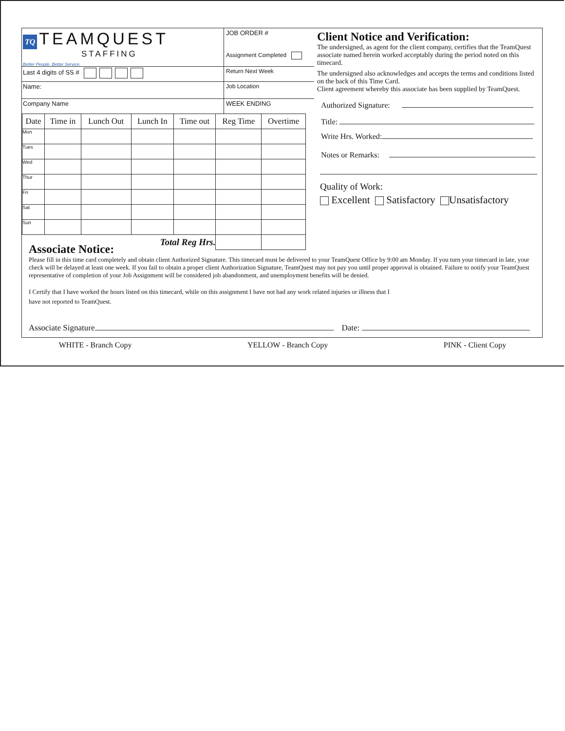TQ TEAMQUEST
STAFFING
Better People. Better Service.
JOB ORDER #
Assignment Completed
Last 4 digits of SS # Return Next Week
Name: Job Location
Company Name WEEK ENDING
| Date | Time in | Lunch Out | Lunch In | Time out | Reg Time | Overtime |
| --- | --- | --- | --- | --- | --- | --- |
| Mon | | | | | | |
| Tues | | | | | | |
| Wed | | | | | | |
| Thur | | | | | | |
| Fri | | | | | | |
| Sat | | | | | | |
| Sun | | | | | | |
| Total Reg Hrs. | | | | | | |
Client Notice and Verification:
The undersigned, as agent for the client company, certifies that the TeamQuest associate named herein worked acceptably during the period noted on this timecard.
The undersigned also acknowledges and accepts the terms and conditions listed on the back of this Time Card.
Client agreement whereby this associate has been supplied by TeamQuest.
Authorized Signature:
Title:
Write Hrs. Worked:
Notes or Remarks:
Quality of Work:
Excellent Satisfactory Unsatisfactory
Associate Notice:
Please fill in this time card completely and obtain client Authorized Signature. This timecard must be delivered to your TeamQuest Office by 9:00 am Monday. If you turn your timecard in late, your check will be delayed at least one week. If you fail to obtain a proper client Authorization Signature, TeamQuest may not pay you until proper approval is obtained. Failure to notify your TeamQuest representative of completion of your Job Assignment will be considered job abandonment, and unemployment benefits will be denied.
I Certify that I have worked the hours listed on this timecard, while on this assignment I have not had any work related injuries or illness that I have not reported to TeamQuest.
Associate Signature Date:
WHITE - Branch Copy YELLOW - Branch Copy PINK - Client Copy